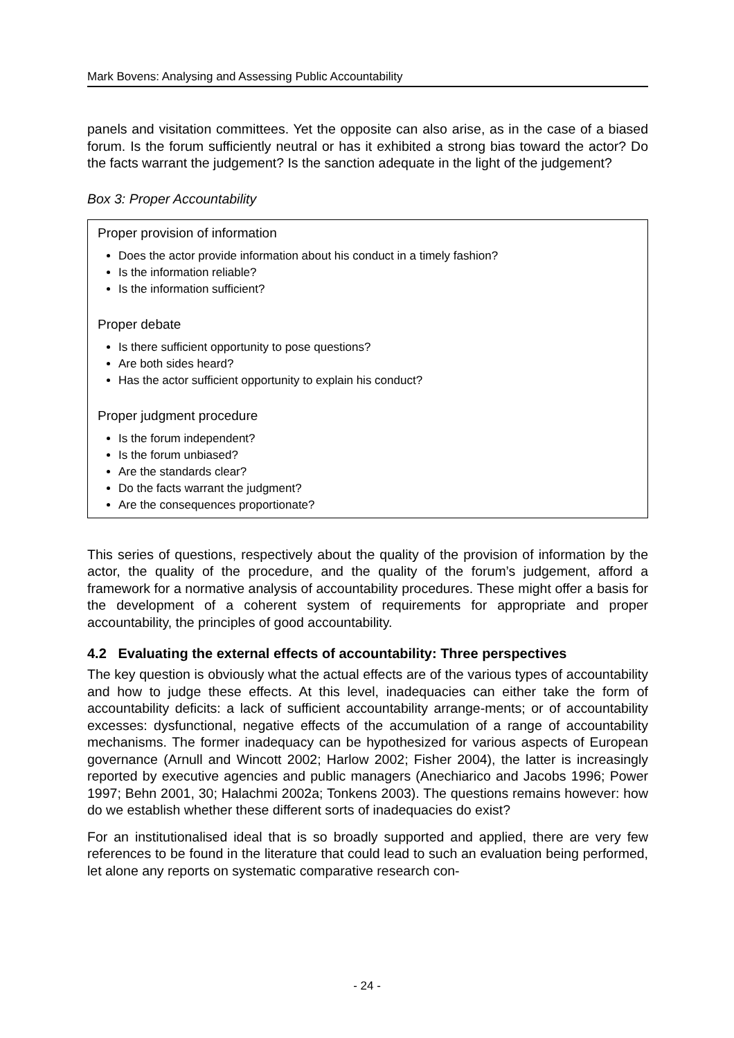Mark Bovens: Analysing and Assessing Public Accountability
panels and visitation committees. Yet the opposite can also arise, as in the case of a biased forum. Is the forum sufficiently neutral or has it exhibited a strong bias toward the actor? Do the facts warrant the judgement? Is the sanction adequate in the light of the judgement?
Box 3: Proper Accountability
Proper provision of information
Does the actor provide information about his conduct in a timely fashion?
Is the information reliable?
Is the information sufficient?
Proper debate
Is there sufficient opportunity to pose questions?
Are both sides heard?
Has the actor sufficient opportunity to explain his conduct?
Proper judgment procedure
Is the forum independent?
Is the forum unbiased?
Are the standards clear?
Do the facts warrant the judgment?
Are the consequences proportionate?
This series of questions, respectively about the quality of the provision of information by the actor, the quality of the procedure, and the quality of the forum’s judgement, afford a framework for a normative analysis of accountability procedures. These might offer a basis for the development of a coherent system of requirements for appropriate and proper accountability, the principles of good accountability.
4.2 Evaluating the external effects of accountability: Three perspectives
The key question is obviously what the actual effects are of the various types of accountability and how to judge these effects. At this level, inadequacies can either take the form of accountability deficits: a lack of sufficient accountability arrange-ments; or of accountability excesses: dysfunctional, negative effects of the accumulation of a range of accountability mechanisms. The former inadequacy can be hypothesized for various aspects of European governance (Arnull and Wincott 2002; Harlow 2002; Fisher 2004), the latter is increasingly reported by executive agencies and public managers (Anechiarico and Jacobs 1996; Power 1997; Behn 2001, 30; Halachmi 2002a; Tonkens 2003). The questions remains however: how do we establish whether these different sorts of inadequacies do exist?
For an institutionalised ideal that is so broadly supported and applied, there are very few references to be found in the literature that could lead to such an evaluation being performed, let alone any reports on systematic comparative research con-
- 24 -